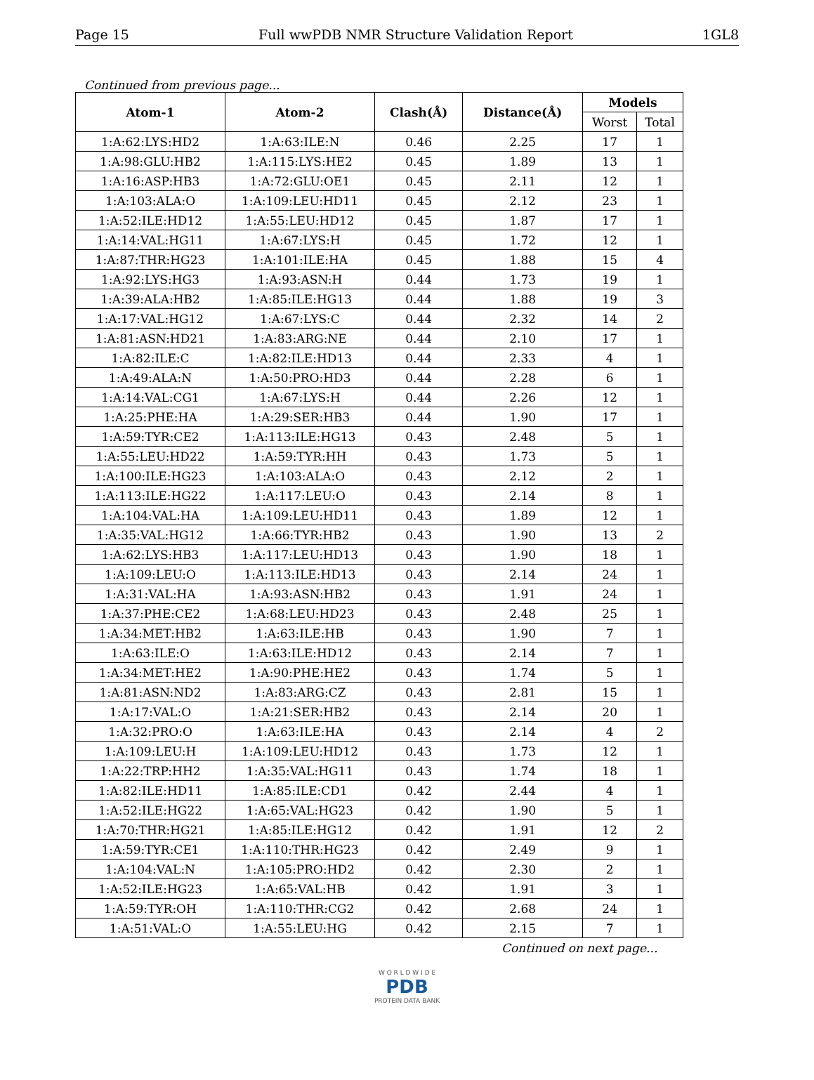Page 15 Full wwPDB NMR Structure Validation Report 1GL8
Continued from previous page...
| Atom-1 | Atom-2 | Clash(Å) | Distance(Å) | Models | |
| --- | --- | --- | --- | --- | --- |
| | | | | Worst | Total |
| 1:A:62:LYS:HD2 | 1:A:63:ILE:N | 0.46 | 2.25 | 17 | 1 |
| 1:A:98:GLU:HB2 | 1:A:115:LYS:HE2 | 0.45 | 1.89 | 13 | 1 |
| 1:A:16:ASP:HB3 | 1:A:72:GLU:OE1 | 0.45 | 2.11 | 12 | 1 |
| 1:A:103:ALA:O | 1:A:109:LEU:HD11 | 0.45 | 2.12 | 23 | 1 |
| 1:A:52:ILE:HD12 | 1:A:55:LEU:HD12 | 0.45 | 1.87 | 17 | 1 |
| 1:A:14:VAL:HG11 | 1:A:67:LYS:H | 0.45 | 1.72 | 12 | 1 |
| 1:A:87:THR:HG23 | 1:A:101:ILE:HA | 0.45 | 1.88 | 15 | 4 |
| 1:A:92:LYS:HG3 | 1:A:93:ASN:H | 0.44 | 1.73 | 19 | 1 |
| 1:A:39:ALA:HB2 | 1:A:85:ILE:HG13 | 0.44 | 1.88 | 19 | 3 |
| 1:A:17:VAL:HG12 | 1:A:67:LYS:C | 0.44 | 2.32 | 14 | 2 |
| 1:A:81:ASN:HD21 | 1:A:83:ARG:NE | 0.44 | 2.10 | 17 | 1 |
| 1:A:82:ILE:C | 1:A:82:ILE:HD13 | 0.44 | 2.33 | 4 | 1 |
| 1:A:49:ALA:N | 1:A:50:PRO:HD3 | 0.44 | 2.28 | 6 | 1 |
| 1:A:14:VAL:CG1 | 1:A:67:LYS:H | 0.44 | 2.26 | 12 | 1 |
| 1:A:25:PHE:HA | 1:A:29:SER:HB3 | 0.44 | 1.90 | 17 | 1 |
| 1:A:59:TYR:CE2 | 1:A:113:ILE:HG13 | 0.43 | 2.48 | 5 | 1 |
| 1:A:55:LEU:HD22 | 1:A:59:TYR:HH | 0.43 | 1.73 | 5 | 1 |
| 1:A:100:ILE:HG23 | 1:A:103:ALA:O | 0.43 | 2.12 | 2 | 1 |
| 1:A:113:ILE:HG22 | 1:A:117:LEU:O | 0.43 | 2.14 | 8 | 1 |
| 1:A:104:VAL:HA | 1:A:109:LEU:HD11 | 0.43 | 1.89 | 12 | 1 |
| 1:A:35:VAL:HG12 | 1:A:66:TYR:HB2 | 0.43 | 1.90 | 13 | 2 |
| 1:A:62:LYS:HB3 | 1:A:117:LEU:HD13 | 0.43 | 1.90 | 18 | 1 |
| 1:A:109:LEU:O | 1:A:113:ILE:HD13 | 0.43 | 2.14 | 24 | 1 |
| 1:A:31:VAL:HA | 1:A:93:ASN:HB2 | 0.43 | 1.91 | 24 | 1 |
| 1:A:37:PHE:CE2 | 1:A:68:LEU:HD23 | 0.43 | 2.48 | 25 | 1 |
| 1:A:34:MET:HB2 | 1:A:63:ILE:HB | 0.43 | 1.90 | 7 | 1 |
| 1:A:63:ILE:O | 1:A:63:ILE:HD12 | 0.43 | 2.14 | 7 | 1 |
| 1:A:34:MET:HE2 | 1:A:90:PHE:HE2 | 0.43 | 1.74 | 5 | 1 |
| 1:A:81:ASN:ND2 | 1:A:83:ARG:CZ | 0.43 | 2.81 | 15 | 1 |
| 1:A:17:VAL:O | 1:A:21:SER:HB2 | 0.43 | 2.14 | 20 | 1 |
| 1:A:32:PRO:O | 1:A:63:ILE:HA | 0.43 | 2.14 | 4 | 2 |
| 1:A:109:LEU:H | 1:A:109:LEU:HD12 | 0.43 | 1.73 | 12 | 1 |
| 1:A:22:TRP:HH2 | 1:A:35:VAL:HG11 | 0.43 | 1.74 | 18 | 1 |
| 1:A:82:ILE:HD11 | 1:A:85:ILE:CD1 | 0.42 | 2.44 | 4 | 1 |
| 1:A:52:ILE:HG22 | 1:A:65:VAL:HG23 | 0.42 | 1.90 | 5 | 1 |
| 1:A:70:THR:HG21 | 1:A:85:ILE:HG12 | 0.42 | 1.91 | 12 | 2 |
| 1:A:59:TYR:CE1 | 1:A:110:THR:HG23 | 0.42 | 2.49 | 9 | 1 |
| 1:A:104:VAL:N | 1:A:105:PRO:HD2 | 0.42 | 2.30 | 2 | 1 |
| 1:A:52:ILE:HG23 | 1:A:65:VAL:HB | 0.42 | 1.91 | 3 | 1 |
| 1:A:59:TYR:OH | 1:A:110:THR:CG2 | 0.42 | 2.68 | 24 | 1 |
| 1:A:51:VAL:O | 1:A:55:LEU:HG | 0.42 | 2.15 | 7 | 1 |
Continued on next page...
W O R L D W I D E
PDB
PROTEIN DATA BANK